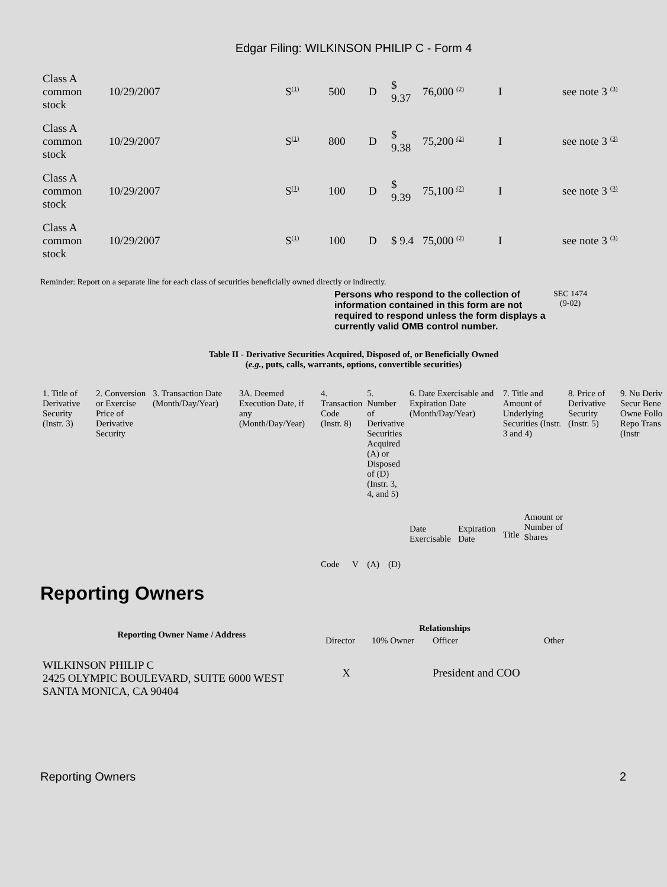Edgar Filing: WILKINSON PHILIP C - Form 4
| Class A common stock | 10/29/2007 | S<sup>(1)</sup> | 500 | D | $ 9.37 | 76,000 <sup>(2)</sup> | I | see note 3 <sup>(3)</sup> |
| Class A common stock | 10/29/2007 | S<sup>(1)</sup> | 800 | D | $ 9.38 | 75,200 <sup>(2)</sup> | I | see note 3 <sup>(3)</sup> |
| Class A common stock | 10/29/2007 | S<sup>(1)</sup> | 100 | D | $ 9.39 | 75,100 <sup>(2)</sup> | I | see note 3 <sup>(3)</sup> |
| Class A common stock | 10/29/2007 | S<sup>(1)</sup> | 100 | D | $ 9.4 | 75,000 <sup>(2)</sup> | I | see note 3 <sup>(3)</sup> |
Reminder: Report on a separate line for each class of securities beneficially owned directly or indirectly.
Persons who respond to the collection of information contained in this form are not required to respond unless the form displays a currently valid OMB control number.
SEC 1474
(9-02)
Table II - Derivative Securities Acquired, Disposed of, or Beneficially Owned
(e.g., puts, calls, warrants, options, convertible securities)
| 1. Title of Derivative Security (Instr. 3) | 2. Conversion or Exercise Price of Derivative Security | 3. Transaction Date (Month/Day/Year) | 3A. Deemed Execution Date, if any (Month/Day/Year) | 4. Transaction Code (Instr. 8) | | 5. Number of Derivative Securities Acquired (A) or Disposed of (D) (Instr. 3, 4, and 5) | | 6. Date Exercisable and Expiration Date (Month/Day/Year) | | 7. Title and Amount of Underlying Securities (Instr. 3 and 4) | | 8. Price of Derivative Security (Instr. 5) | 9. Nu Deriv Secur Bene Owne Follo Repo Trans (Instr |
| | | | | Code | V | (A) | (D) | Date Exercisable | Expiration Date | Title | Amount or Number of Shares | | |
Reporting Owners
| Reporting Owner Name / Address | Relationships | | | |
| --- | --- | --- | --- | --- |
| | Director | 10% Owner | Officer | Other |
| WILKINSON PHILIP C 2425 OLYMPIC BOULEVARD, SUITE 6000 WEST SANTA MONICA, CA 90404 | X | | President and COO | |
Reporting Owners 2